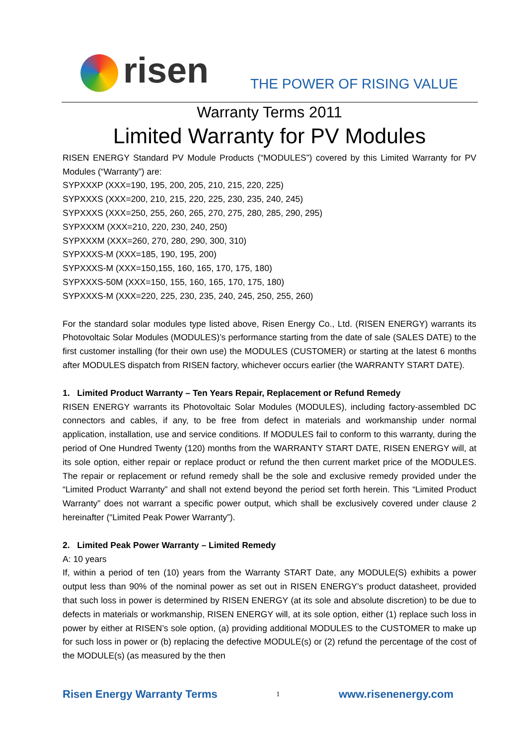risen THE POWER OF RISING VALUE
Warranty Terms 2011
Limited Warranty for PV Modules
RISEN ENERGY Standard PV Module Products (“MODULES”) covered by this Limited Warranty for PV Modules (“Warranty”) are:
SYPXXXP (XXX=190, 195, 200, 205, 210, 215, 220, 225)
SYPXXXS (XXX=200, 210, 215, 220, 225, 230, 235, 240, 245)
SYPXXXS (XXX=250, 255, 260, 265, 270, 275, 280, 285, 290, 295)
SYPXXXM (XXX=210, 220, 230, 240, 250)
SYPXXXM (XXX=260, 270, 280, 290, 300, 310)
SYPXXXS-M (XXX=185, 190, 195, 200)
SYPXXXS-M (XXX=150,155, 160, 165, 170, 175, 180)
SYPXXXS-50M (XXX=150, 155, 160, 165, 170, 175, 180)
SYPXXXS-M (XXX=220, 225, 230, 235, 240, 245, 250, 255, 260)
For the standard solar modules type listed above, Risen Energy Co., Ltd. (RISEN ENERGY) warrants its Photovoltaic Solar Modules (MODULES)’s performance starting from the date of sale (SALES DATE) to the first customer installing (for their own use) the MODULES (CUSTOMER) or starting at the latest 6 months after MODULES dispatch from RISEN factory, whichever occurs earlier (the WARRANTY START DATE).
1. Limited Product Warranty – Ten Years Repair, Replacement or Refund Remedy
RISEN ENERGY warrants its Photovoltaic Solar Modules (MODULES), including factory-assembled DC connectors and cables, if any, to be free from defect in materials and workmanship under normal application, installation, use and service conditions. If MODULES fail to conform to this warranty, during the period of One Hundred Twenty (120) months from the WARRANTY START DATE, RISEN ENERGY will, at its sole option, either repair or replace product or refund the then current market price of the MODULES. The repair or replacement or refund remedy shall be the sole and exclusive remedy provided under the “Limited Product Warranty” and shall not extend beyond the period set forth herein. This “Limited Product Warranty” does not warrant a specific power output, which shall be exclusively covered under clause 2 hereinafter (“Limited Peak Power Warranty”).
2. Limited Peak Power Warranty – Limited Remedy
A: 10 years
If, within a period of ten (10) years from the Warranty START Date, any MODULE(S) exhibits a power output less than 90% of the nominal power as set out in RISEN ENERGY’s product datasheet, provided that such loss in power is determined by RISEN ENERGY (at its sole and absolute discretion) to be due to defects in materials or workmanship, RISEN ENERGY will, at its sole option, either (1) replace such loss in power by either at RISEN’s sole option, (a) providing additional MODULES to the CUSTOMER to make up for such loss in power or (b) replacing the defective MODULE(s) or (2) refund the percentage of the cost of the MODULE(s) (as measured by the then
Risen Energy Warranty Terms 1 www.risenenergy.com